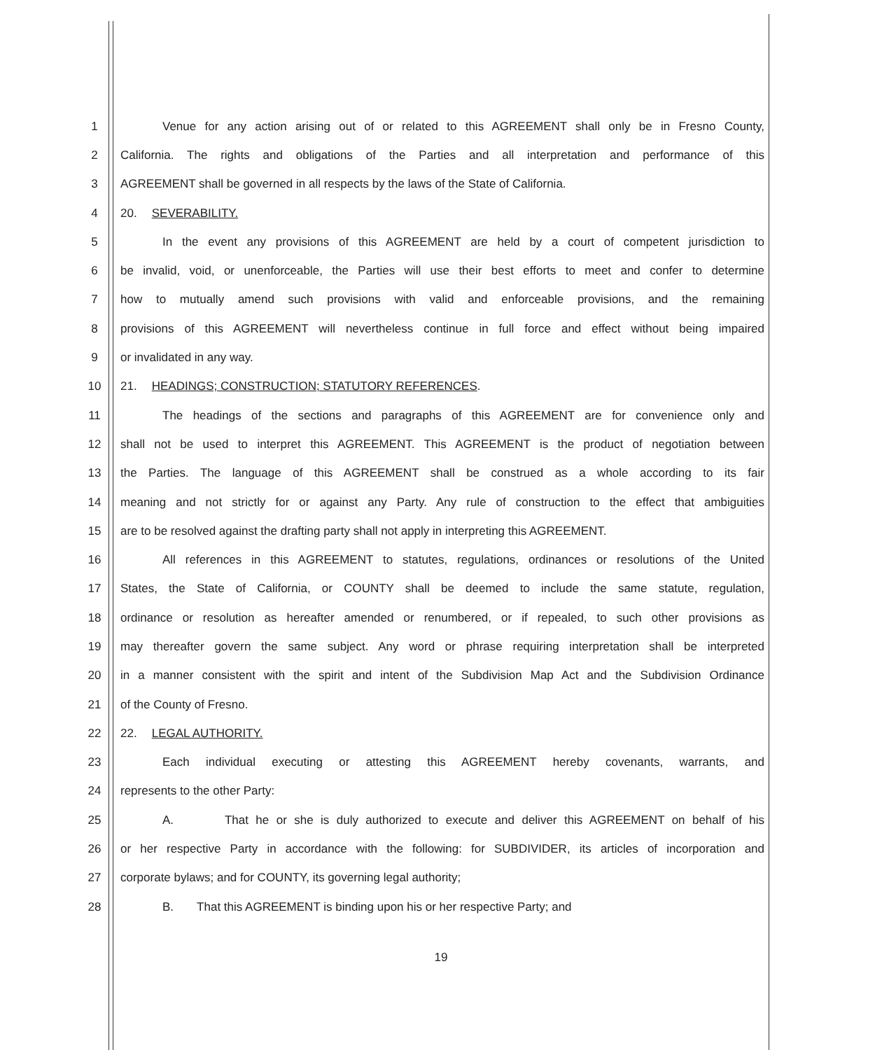1 Venue for any action arising out of or related to this AGREEMENT shall only be in Fresno County,
2 California. The rights and obligations of the Parties and all interpretation and performance of this
3 AGREEMENT shall be governed in all respects by the laws of the State of California.
4 20. SEVERABILITY.
5 In the event any provisions of this AGREEMENT are held by a court of competent jurisdiction to
6 be invalid, void, or unenforceable, the Parties will use their best efforts to meet and confer to determine
7 how to mutually amend such provisions with valid and enforceable provisions, and the remaining
8 provisions of this AGREEMENT will nevertheless continue in full force and effect without being impaired
9 or invalidated in any way.
10 21. HEADINGS; CONSTRUCTION; STATUTORY REFERENCES.
11 The headings of the sections and paragraphs of this AGREEMENT are for convenience only and
12 shall not be used to interpret this AGREEMENT. This AGREEMENT is the product of negotiation between
13 the Parties. The language of this AGREEMENT shall be construed as a whole according to its fair
14 meaning and not strictly for or against any Party. Any rule of construction to the effect that ambiguities
15 are to be resolved against the drafting party shall not apply in interpreting this AGREEMENT.
16 All references in this AGREEMENT to statutes, regulations, ordinances or resolutions of the United
17 States, the State of California, or COUNTY shall be deemed to include the same statute, regulation,
18 ordinance or resolution as hereafter amended or renumbered, or if repealed, to such other provisions as
19 may thereafter govern the same subject. Any word or phrase requiring interpretation shall be interpreted
20 in a manner consistent with the spirit and intent of the Subdivision Map Act and the Subdivision Ordinance
21 of the County of Fresno.
22 22. LEGAL AUTHORITY.
23 Each individual executing or attesting this AGREEMENT hereby covenants, warrants, and
24 represents to the other Party:
25 A. That he or she is duly authorized to execute and deliver this AGREEMENT on behalf of his
26 or her respective Party in accordance with the following: for SUBDIVIDER, its articles of incorporation and
27 corporate bylaws; and for COUNTY, its governing legal authority;
28 B. That this AGREEMENT is binding upon his or her respective Party; and
19